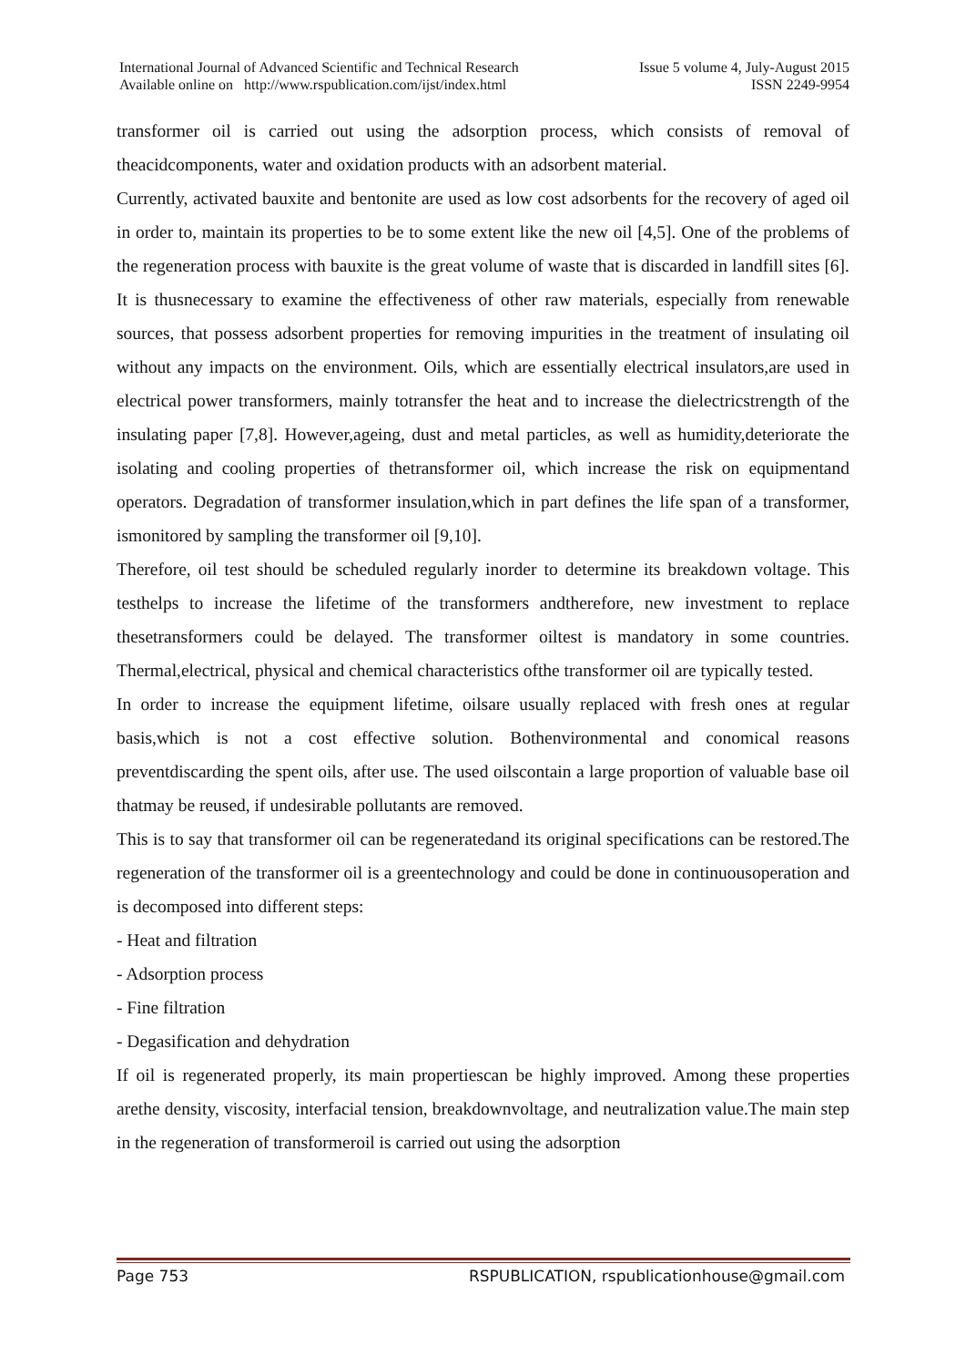International Journal of Advanced Scientific and Technical Research
Available online on http://www.rspublication.com/ijst/index.html
Issue 5 volume 4, July-August 2015
ISSN 2249-9954
transformer oil is carried out using the adsorption process, which consists of removal of theacidcomponents, water and oxidation products with an adsorbent material.
Currently, activated bauxite and bentonite are used as low cost adsorbents for the recovery of aged oil in order to, maintain its properties to be to some extent like the new oil [4,5]. One of the problems of the regeneration process with bauxite is the great volume of waste that is discarded in landfill sites [6]. It is thusnecessary to examine the effectiveness of other raw materials, especially from renewable sources, that possess adsorbent properties for removing impurities in the treatment of insulating oil without any impacts on the environment. Oils, which are essentially electrical insulators,are used in electrical power transformers, mainly totransfer the heat and to increase the dielectricstrength of the insulating paper [7,8]. However,ageing, dust and metal particles, as well as humidity,deteriorate the isolating and cooling properties of thetransformer oil, which increase the risk on equipmentand operators. Degradation of transformer insulation,which in part defines the life span of a transformer, ismonitored by sampling the transformer oil [9,10].
Therefore, oil test should be scheduled regularly inorder to determine its breakdown voltage. This testhelps to increase the lifetime of the transformers andtherefore, new investment to replace thesetransformers could be delayed. The transformer oiltest is mandatory in some countries. Thermal,electrical, physical and chemical characteristics ofthe transformer oil are typically tested.
In order to increase the equipment lifetime, oilsare usually replaced with fresh ones at regular basis,which is not a cost effective solution. Bothenvironmental and conomical reasons preventdiscarding the spent oils, after use. The used oilscontain a large proportion of valuable base oil thatmay be reused, if undesirable pollutants are removed.
This is to say that transformer oil can be regeneratedand its original specifications can be restored.The regeneration of the transformer oil is a greentechnology and could be done in continuousoperation and is decomposed into different steps:
- Heat and filtration
- Adsorption process
- Fine filtration
- Degasification and dehydration
If oil is regenerated properly, its main propertiescan be highly improved. Among these properties arethe density, viscosity, interfacial tension, breakdownvoltage, and neutralization value.The main step in the regeneration of transformeroil is carried out using the adsorption
Page 753 RSPUBLICATION, rspublicationhouse@gmail.com